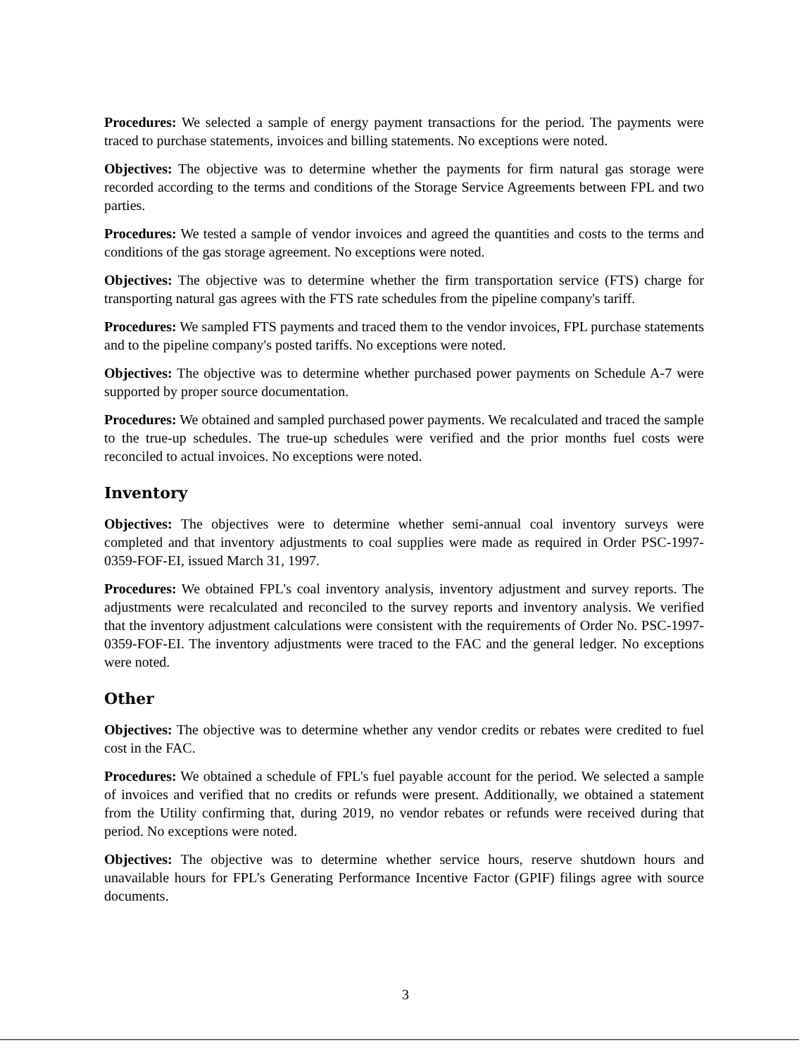Procedures: We selected a sample of energy payment transactions for the period. The payments were traced to purchase statements, invoices and billing statements. No exceptions were noted.
Objectives: The objective was to determine whether the payments for firm natural gas storage were recorded according to the terms and conditions of the Storage Service Agreements between FPL and two parties.
Procedures: We tested a sample of vendor invoices and agreed the quantities and costs to the terms and conditions of the gas storage agreement. No exceptions were noted.
Objectives: The objective was to determine whether the firm transportation service (FTS) charge for transporting natural gas agrees with the FTS rate schedules from the pipeline company's tariff.
Procedures: We sampled FTS payments and traced them to the vendor invoices, FPL purchase statements and to the pipeline company's posted tariffs. No exceptions were noted.
Objectives: The objective was to determine whether purchased power payments on Schedule A-7 were supported by proper source documentation.
Procedures: We obtained and sampled purchased power payments. We recalculated and traced the sample to the true-up schedules. The true-up schedules were verified and the prior months fuel costs were reconciled to actual invoices. No exceptions were noted.
Inventory
Objectives: The objectives were to determine whether semi-annual coal inventory surveys were completed and that inventory adjustments to coal supplies were made as required in Order PSC-1997-0359-FOF-EI, issued March 31, 1997.
Procedures: We obtained FPL's coal inventory analysis, inventory adjustment and survey reports. The adjustments were recalculated and reconciled to the survey reports and inventory analysis. We verified that the inventory adjustment calculations were consistent with the requirements of Order No. PSC-1997-0359-FOF-EI. The inventory adjustments were traced to the FAC and the general ledger. No exceptions were noted.
Other
Objectives: The objective was to determine whether any vendor credits or rebates were credited to fuel cost in the FAC.
Procedures: We obtained a schedule of FPL's fuel payable account for the period. We selected a sample of invoices and verified that no credits or refunds were present. Additionally, we obtained a statement from the Utility confirming that, during 2019, no vendor rebates or refunds were received during that period. No exceptions were noted.
Objectives: The objective was to determine whether service hours, reserve shutdown hours and unavailable hours for FPL's Generating Performance Incentive Factor (GPIF) filings agree with source documents.
3